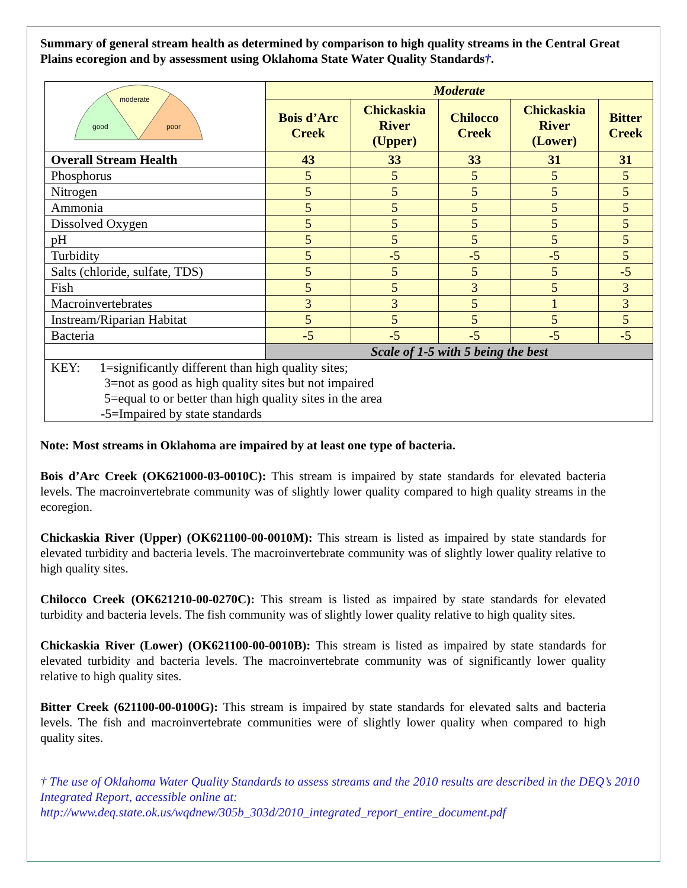Summary of general stream health as determined by comparison to high quality streams in the Central Great Plains ecoregion and by assessment using Oklahoma State Water Quality Standards†.
| moderate good poor | Moderate | | | | |
| | Bois d’Arc Creek | Chickaskia River (Upper) | Chilocco Creek | Chickaskia River (Lower) | Bitter Creek |
| Overall Stream Health | 43 | 33 | 33 | 31 | 31 |
| Phosphorus | 5 | 5 | 5 | 5 | 5 |
| Nitrogen | 5 | 5 | 5 | 5 | 5 |
| Ammonia | 5 | 5 | 5 | 5 | 5 |
| Dissolved Oxygen | 5 | 5 | 5 | 5 | 5 |
| pH | 5 | 5 | 5 | 5 | 5 |
| Turbidity | 5 | -5 | -5 | -5 | 5 |
| Salts (chloride, sulfate, TDS) | 5 | 5 | 5 | 5 | -5 |
| Fish | 5 | 5 | 3 | 5 | 3 |
| Macroinvertebrates | 3 | 3 | 5 | 1 | 3 |
| Instream/Riparian Habitat | 5 | 5 | 5 | 5 | 5 |
| Bacteria | -5 | -5 | -5 | -5 | -5 |
| | Scale of 1-5 with 5 being the best | | | | |
| KEY: 1=significantly different than high quality sites; 3=not as good as high quality sites but not impaired 5=equal to or better than high quality sites in the area -5=Impaired by state standards | | | | | |
Note: Most streams in Oklahoma are impaired by at least one type of bacteria.
Bois d’Arc Creek (OK621000-03-0010C): This stream is impaired by state standards for elevated bacteria levels. The macroinvertebrate community was of slightly lower quality compared to high quality streams in the ecoregion.
Chickaskia River (Upper) (OK621100-00-0010M): This stream is listed as impaired by state standards for elevated turbidity and bacteria levels. The macroinvertebrate community was of slightly lower quality relative to high quality sites.
Chilocco Creek (OK621210-00-0270C): This stream is listed as impaired by state standards for elevated turbidity and bacteria levels. The fish community was of slightly lower quality relative to high quality sites.
Chickaskia River (Lower) (OK621100-00-0010B): This stream is listed as impaired by state standards for elevated turbidity and bacteria levels. The macroinvertebrate community was of significantly lower quality relative to high quality sites.
Bitter Creek (621100-00-0100G): This stream is impaired by state standards for elevated salts and bacteria levels. The fish and macroinvertebrate communities were of slightly lower quality when compared to high quality sites.
† The use of Oklahoma Water Quality Standards to assess streams and the 2010 results are described in the DEQ’s 2010 Integrated Report, accessible online at:
http://www.deq.state.ok.us/wqdnew/305b_303d/2010_integrated_report_entire_document.pdf